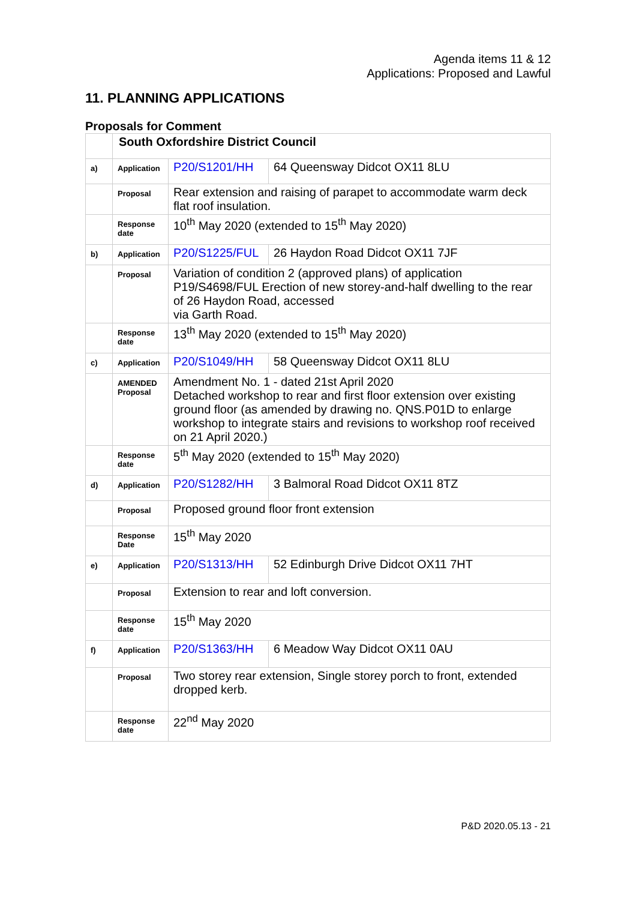Agenda items 11 & 12
Applications: Proposed and Lawful
11. PLANNING APPLICATIONS
Proposals for Comment
| | South Oxfordshire District Council | | |
| a) | Application | P20/S1201/HH | 64 Queensway Didcot OX11 8LU |
| | Proposal | Rear extension and raising of parapet to accommodate warm deck flat roof insulation. | |
| | Response date | 10<sup>th</sup> May 2020 (extended to 15<sup>th</sup> May 2020) | |
| b) | Application | P20/S1225/FUL | 26 Haydon Road Didcot OX11 7JF |
| | Proposal | Variation of condition 2 (approved plans) of application P19/S4698/FUL Erection of new storey-and-half dwelling to the rear of 26 Haydon Road, accessed via Garth Road. | |
| | Response date | 13<sup>th</sup> May 2020 (extended to 15<sup>th</sup> May 2020) | |
| c) | Application | P20/S1049/HH | 58 Queensway Didcot OX11 8LU |
| | AMENDED Proposal | Amendment No. 1 - dated 21st April 2020 Detached workshop to rear and first floor extension over existing ground floor (as amended by drawing no. QNS.P01D to enlarge workshop to integrate stairs and revisions to workshop roof received on 21 April 2020.) | |
| | Response date | 5<sup>th</sup> May 2020 (extended to 15<sup>th</sup> May 2020) | |
| d) | Application | P20/S1282/HH | 3 Balmoral Road Didcot OX11 8TZ |
| | Proposal | Proposed ground floor front extension | |
| | Response Date | 15<sup>th</sup> May 2020 | |
| e) | Application | P20/S1313/HH | 52 Edinburgh Drive Didcot OX11 7HT |
| | Proposal | Extension to rear and loft conversion. | |
| | Response date | 15<sup>th</sup> May 2020 | |
| f) | Application | P20/S1363/HH | 6 Meadow Way Didcot OX11 0AU |
| | Proposal | Two storey rear extension, Single storey porch to front, extended dropped kerb. | |
| | Response date | 22<sup>nd</sup> May 2020 | |
P&D 2020.05.13 - 21